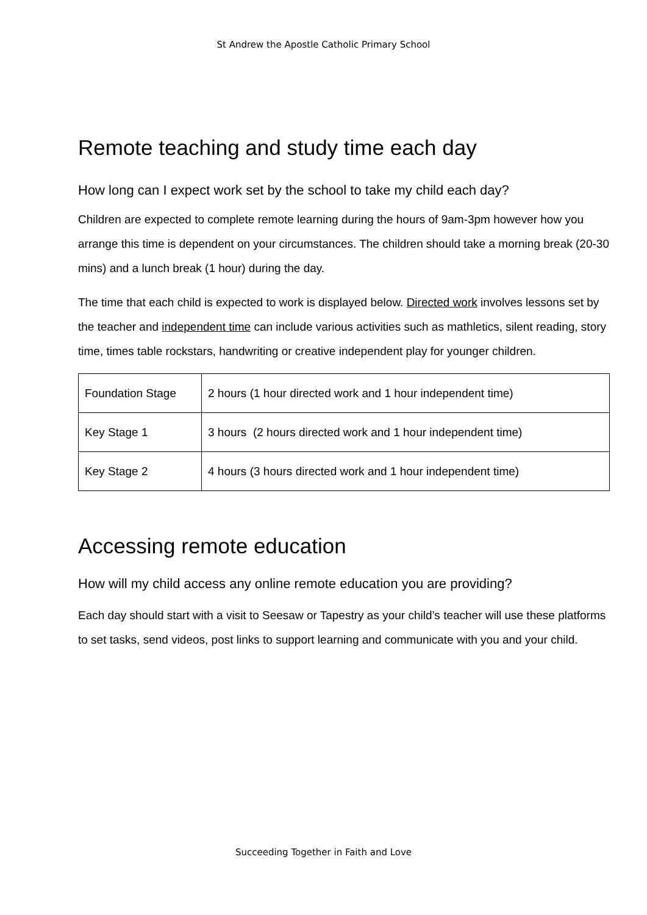St Andrew the Apostle Catholic Primary School
Remote teaching and study time each day
How long can I expect work set by the school to take my child each day?
Children are expected to complete remote learning during the hours of 9am-3pm however how you arrange this time is dependent on your circumstances. The children should take a morning break (20-30 mins) and a lunch break (1 hour) during the day.
The time that each child is expected to work is displayed below. Directed work involves lessons set by the teacher and independent time can include various activities such as mathletics, silent reading, story time, times table rockstars, handwriting or creative independent play for younger children.
| Foundation Stage | 2 hours (1 hour directed work and 1 hour independent time) |
| Key Stage 1 | 3 hours (2 hours directed work and 1 hour independent time) |
| Key Stage 2 | 4 hours (3 hours directed work and 1 hour independent time) |
Accessing remote education
How will my child access any online remote education you are providing?
Each day should start with a visit to Seesaw or Tapestry as your child’s teacher will use these platforms to set tasks, send videos, post links to support learning and communicate with you and your child.
Succeeding Together in Faith and Love